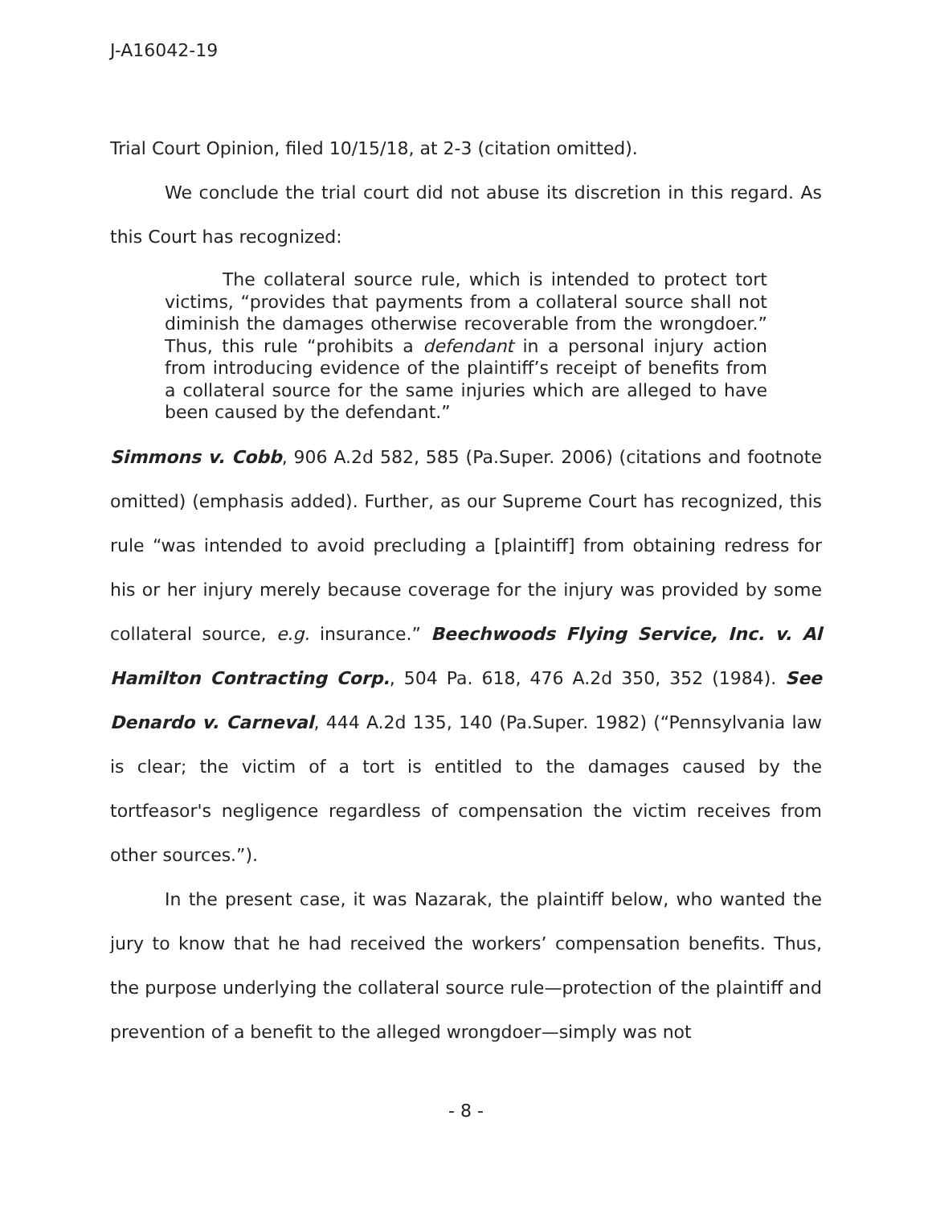J-A16042-19
Trial Court Opinion, filed 10/15/18, at 2-3 (citation omitted).
We conclude the trial court did not abuse its discretion in this regard. As this Court has recognized:
The collateral source rule, which is intended to protect tort victims, “provides that payments from a collateral source shall not diminish the damages otherwise recoverable from the wrongdoer.” Thus, this rule “prohibits a defendant in a personal injury action from introducing evidence of the plaintiff’s receipt of benefits from a collateral source for the same injuries which are alleged to have been caused by the defendant.”
Simmons v. Cobb, 906 A.2d 582, 585 (Pa.Super. 2006) (citations and footnote omitted) (emphasis added). Further, as our Supreme Court has recognized, this rule “was intended to avoid precluding a [plaintiff] from obtaining redress for his or her injury merely because coverage for the injury was provided by some collateral source, e.g. insurance.” Beechwoods Flying Service, Inc. v. Al Hamilton Contracting Corp., 504 Pa. 618, 476 A.2d 350, 352 (1984). See Denardo v. Carneval, 444 A.2d 135, 140 (Pa.Super. 1982) (“Pennsylvania law is clear; the victim of a tort is entitled to the damages caused by the tortfeasor's negligence regardless of compensation the victim receives from other sources.”).
In the present case, it was Nazarak, the plaintiff below, who wanted the jury to know that he had received the workers’ compensation benefits. Thus, the purpose underlying the collateral source rule—protection of the plaintiff and prevention of a benefit to the alleged wrongdoer—simply was not
- 8 -